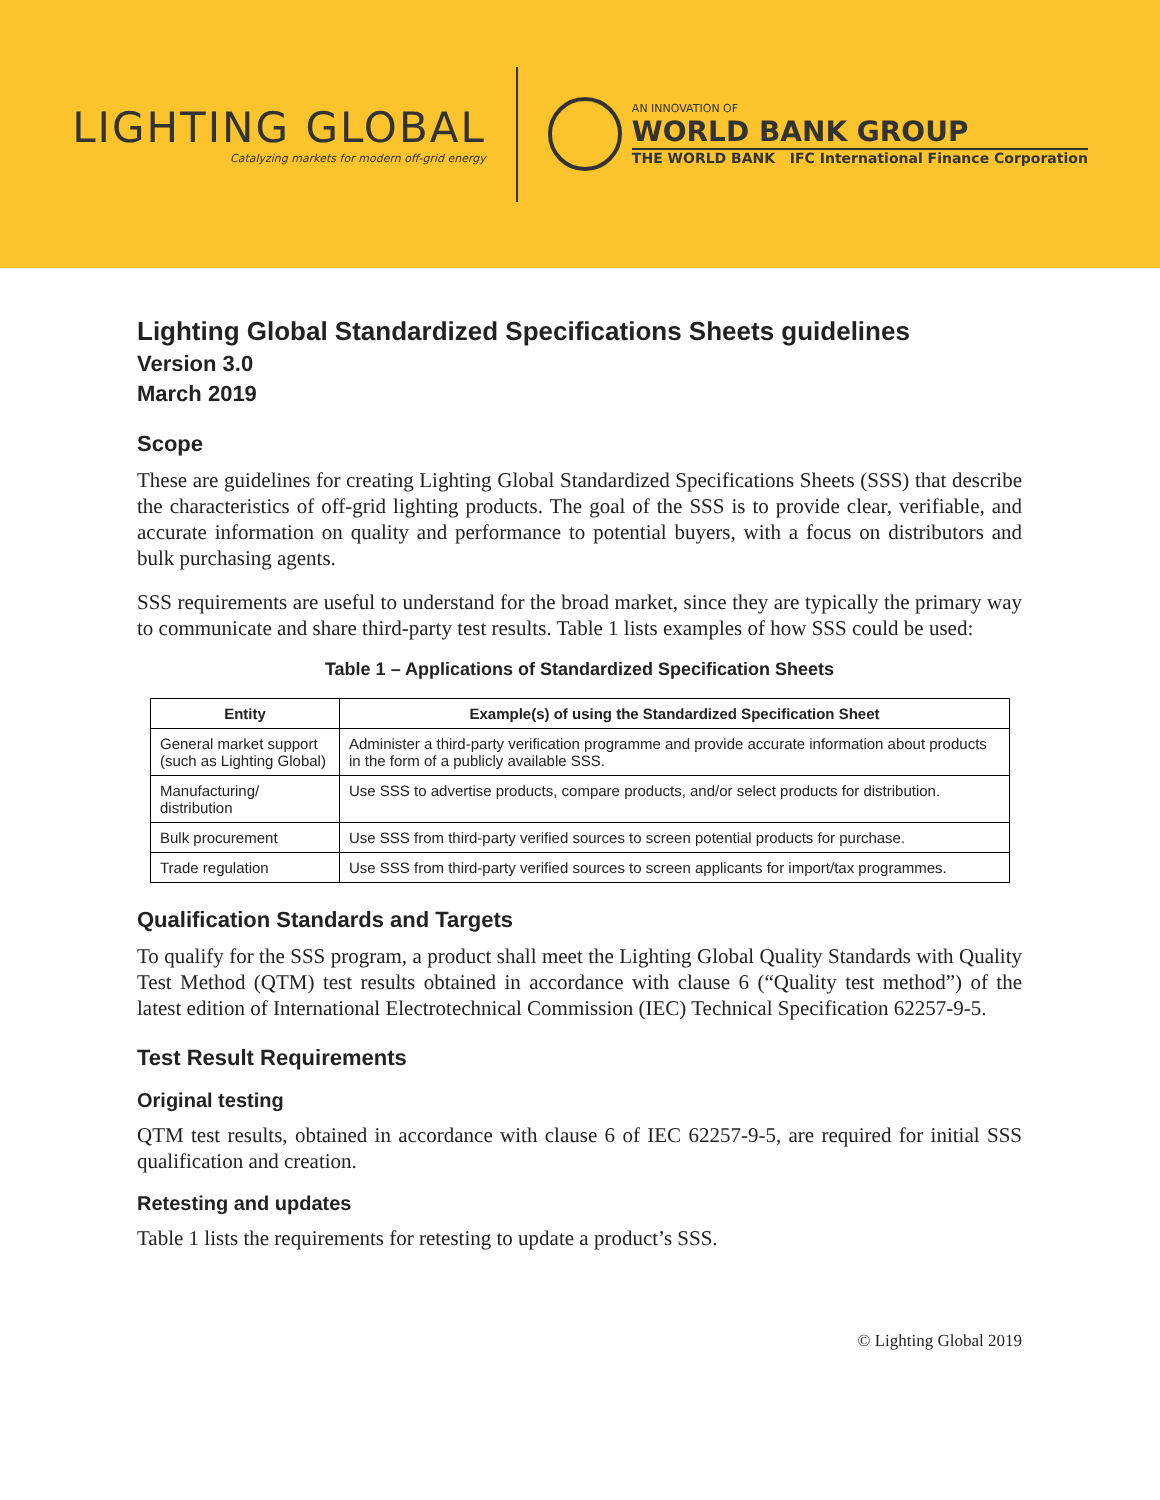LIGHTING GLOBAL
Catalyzing markets for modern off-grid energy
AN INNOVATION OF
WORLD BANK GROUP
THE WORLD BANK IFC International Finance Corporation
Lighting Global Standardized Specifications Sheets guidelines
Version 3.0
March 2019
Scope
These are guidelines for creating Lighting Global Standardized Specifications Sheets (SSS) that describe the characteristics of off-grid lighting products. The goal of the SSS is to provide clear, verifiable, and accurate information on quality and performance to potential buyers, with a focus on distributors and bulk purchasing agents.
SSS requirements are useful to understand for the broad market, since they are typically the primary way to communicate and share third-party test results. Table 1 lists examples of how SSS could be used:
Table 1 – Applications of Standardized Specification Sheets
| Entity | Example(s) of using the Standardized Specification Sheet |
| --- | --- |
| General market support (such as Lighting Global) | Administer a third-party verification programme and provide accurate information about products in the form of a publicly available SSS. |
| Manufacturing/ distribution | Use SSS to advertise products, compare products, and/or select products for distribution. |
| Bulk procurement | Use SSS from third-party verified sources to screen potential products for purchase. |
| Trade regulation | Use SSS from third-party verified sources to screen applicants for import/tax programmes. |
Qualification Standards and Targets
To qualify for the SSS program, a product shall meet the Lighting Global Quality Standards with Quality Test Method (QTM) test results obtained in accordance with clause 6 (“Quality test method”) of the latest edition of International Electrotechnical Commission (IEC) Technical Specification 62257-9-5.
Test Result Requirements
Original testing
QTM test results, obtained in accordance with clause 6 of IEC 62257-9-5, are required for initial SSS qualification and creation.
Retesting and updates
Table 1 lists the requirements for retesting to update a product’s SSS.
© Lighting Global 2019